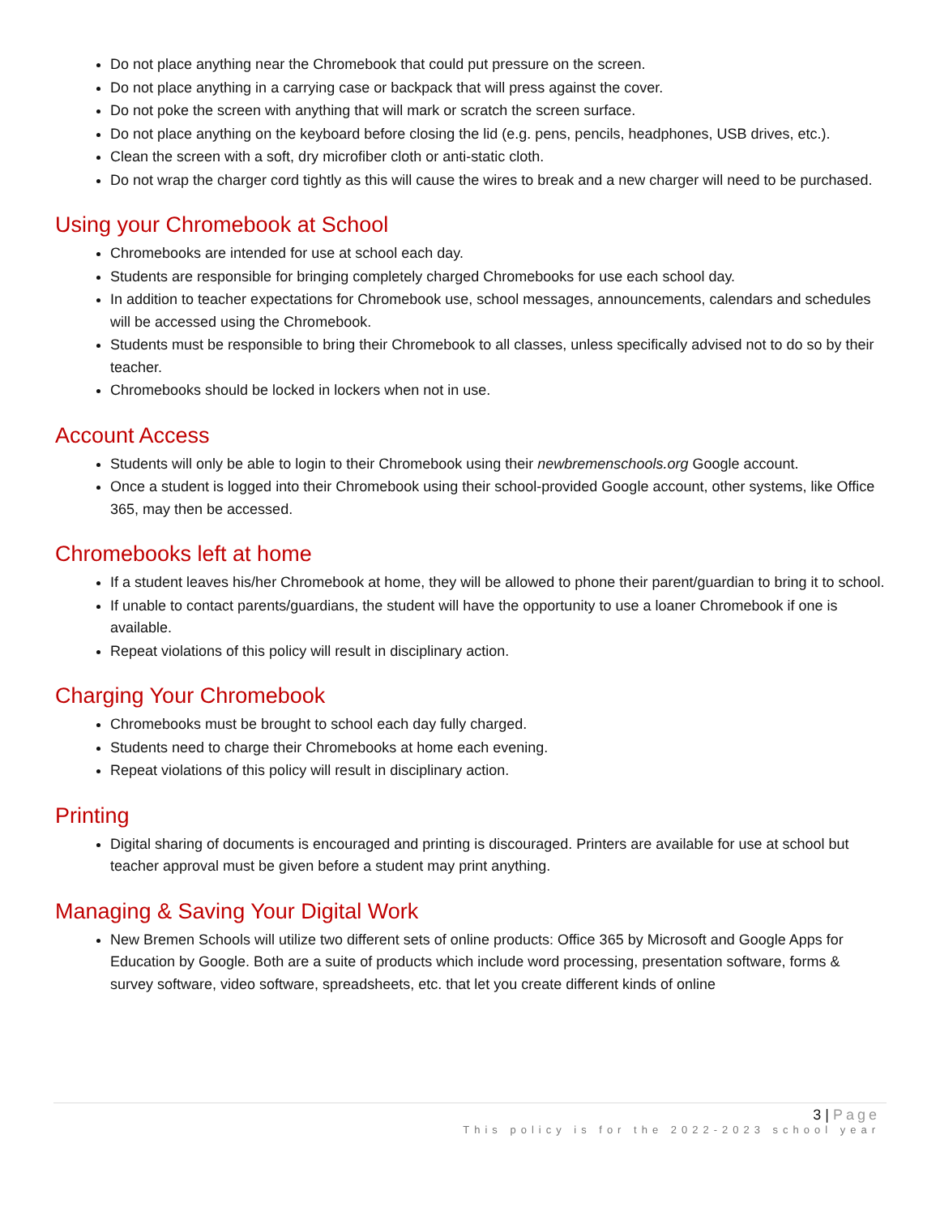Do not place anything near the Chromebook that could put pressure on the screen.
Do not place anything in a carrying case or backpack that will press against the cover.
Do not poke the screen with anything that will mark or scratch the screen surface.
Do not place anything on the keyboard before closing the lid (e.g. pens, pencils, headphones, USB drives, etc.).
Clean the screen with a soft, dry microfiber cloth or anti-static cloth.
Do not wrap the charger cord tightly as this will cause the wires to break and a new charger will need to be purchased.
Using your Chromebook at School
Chromebooks are intended for use at school each day.
Students are responsible for bringing completely charged Chromebooks for use each school day.
In addition to teacher expectations for Chromebook use, school messages, announcements, calendars and schedules will be accessed using the Chromebook.
Students must be responsible to bring their Chromebook to all classes, unless specifically advised not to do so by their teacher.
Chromebooks should be locked in lockers when not in use.
Account Access
Students will only be able to login to their Chromebook using their newbremenschools.org Google account.
Once a student is logged into their Chromebook using their school-provided Google account, other systems, like Office 365, may then be accessed.
Chromebooks left at home
If a student leaves his/her Chromebook at home, they will be allowed to phone their parent/guardian to bring it to school.
If unable to contact parents/guardians, the student will have the opportunity to use a loaner Chromebook if one is available.
Repeat violations of this policy will result in disciplinary action.
Charging Your Chromebook
Chromebooks must be brought to school each day fully charged.
Students need to charge their Chromebooks at home each evening.
Repeat violations of this policy will result in disciplinary action.
Printing
Digital sharing of documents is encouraged and printing is discouraged. Printers are available for use at school but teacher approval must be given before a student may print anything.
Managing & Saving Your Digital Work
New Bremen Schools will utilize two different sets of online products: Office 365 by Microsoft and Google Apps for Education by Google. Both are a suite of products which include word processing, presentation software, forms & survey software, video software, spreadsheets, etc. that let you create different kinds of online
3 | Page
This policy is for the 2022-2023 school year